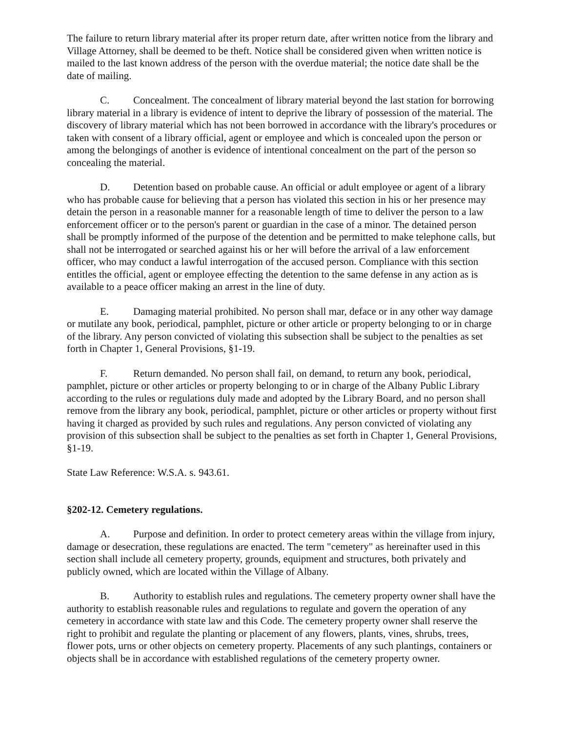The failure to return library material after its proper return date, after written notice from the library and Village Attorney, shall be deemed to be theft. Notice shall be considered given when written notice is mailed to the last known address of the person with the overdue material; the notice date shall be the date of mailing.
C. Concealment. The concealment of library material beyond the last station for borrowing library material in a library is evidence of intent to deprive the library of possession of the material. The discovery of library material which has not been borrowed in accordance with the library's procedures or taken with consent of a library official, agent or employee and which is concealed upon the person or among the belongings of another is evidence of intentional concealment on the part of the person so concealing the material.
D. Detention based on probable cause. An official or adult employee or agent of a library who has probable cause for believing that a person has violated this section in his or her presence may detain the person in a reasonable manner for a reasonable length of time to deliver the person to a law enforcement officer or to the person's parent or guardian in the case of a minor. The detained person shall be promptly informed of the purpose of the detention and be permitted to make telephone calls, but shall not be interrogated or searched against his or her will before the arrival of a law enforcement officer, who may conduct a lawful interrogation of the accused person. Compliance with this section entitles the official, agent or employee effecting the detention to the same defense in any action as is available to a peace officer making an arrest in the line of duty.
E. Damaging material prohibited. No person shall mar, deface or in any other way damage or mutilate any book, periodical, pamphlet, picture or other article or property belonging to or in charge of the library. Any person convicted of violating this subsection shall be subject to the penalties as set forth in Chapter 1, General Provisions, §1-19.
F. Return demanded. No person shall fail, on demand, to return any book, periodical, pamphlet, picture or other articles or property belonging to or in charge of the Albany Public Library according to the rules or regulations duly made and adopted by the Library Board, and no person shall remove from the library any book, periodical, pamphlet, picture or other articles or property without first having it charged as provided by such rules and regulations. Any person convicted of violating any provision of this subsection shall be subject to the penalties as set forth in Chapter 1, General Provisions, §1-19.
State Law Reference: W.S.A. s. 943.61.
§202-12. Cemetery regulations.
A. Purpose and definition. In order to protect cemetery areas within the village from injury, damage or desecration, these regulations are enacted. The term "cemetery" as hereinafter used in this section shall include all cemetery property, grounds, equipment and structures, both privately and publicly owned, which are located within the Village of Albany.
B. Authority to establish rules and regulations. The cemetery property owner shall have the authority to establish reasonable rules and regulations to regulate and govern the operation of any cemetery in accordance with state law and this Code. The cemetery property owner shall reserve the right to prohibit and regulate the planting or placement of any flowers, plants, vines, shrubs, trees, flower pots, urns or other objects on cemetery property. Placements of any such plantings, containers or objects shall be in accordance with established regulations of the cemetery property owner.